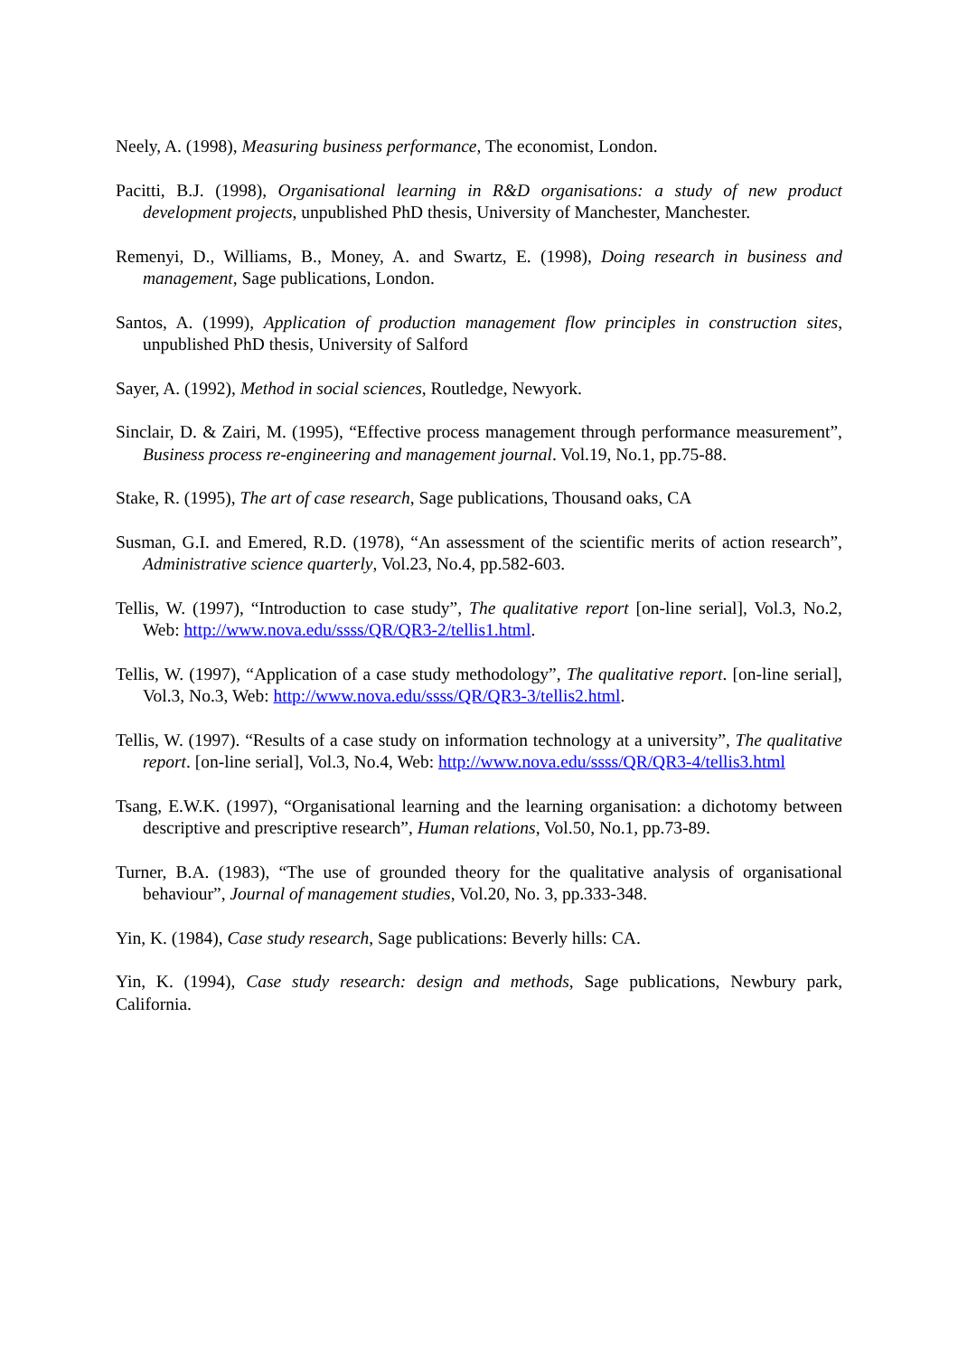Neely, A. (1998), Measuring business performance, The economist, London.
Pacitti, B.J. (1998), Organisational learning in R&D organisations: a study of new product development projects, unpublished PhD thesis, University of Manchester, Manchester.
Remenyi, D., Williams, B., Money, A. and Swartz, E. (1998), Doing research in business and management, Sage publications, London.
Santos, A. (1999), Application of production management flow principles in construction sites, unpublished PhD thesis, University of Salford
Sayer, A. (1992), Method in social sciences, Routledge, Newyork.
Sinclair, D. & Zairi, M. (1995), “Effective process management through performance measurement”, Business process re-engineering and management journal. Vol.19, No.1, pp.75-88.
Stake, R. (1995), The art of case research, Sage publications, Thousand oaks, CA
Susman, G.I. and Emered, R.D. (1978), “An assessment of the scientific merits of action research”, Administrative science quarterly, Vol.23, No.4, pp.582-603.
Tellis, W. (1997), “Introduction to case study”, The qualitative report [on-line serial], Vol.3, No.2, Web: http://www.nova.edu/ssss/QR/QR3-2/tellis1.html.
Tellis, W. (1997), “Application of a case study methodology”, The qualitative report. [on-line serial], Vol.3, No.3, Web: http://www.nova.edu/ssss/QR/QR3-3/tellis2.html.
Tellis, W. (1997). “Results of a case study on information technology at a university”, The qualitative report. [on-line serial], Vol.3, No.4, Web: http://www.nova.edu/ssss/QR/QR3-4/tellis3.html
Tsang, E.W.K. (1997), “Organisational learning and the learning organisation: a dichotomy between descriptive and prescriptive research”, Human relations, Vol.50, No.1, pp.73-89.
Turner, B.A. (1983), “The use of grounded theory for the qualitative analysis of organisational behaviour”, Journal of management studies, Vol.20, No. 3, pp.333-348.
Yin, K. (1984), Case study research, Sage publications: Beverly hills: CA.
Yin, K. (1994), Case study research: design and methods, Sage publications, Newbury park, California.